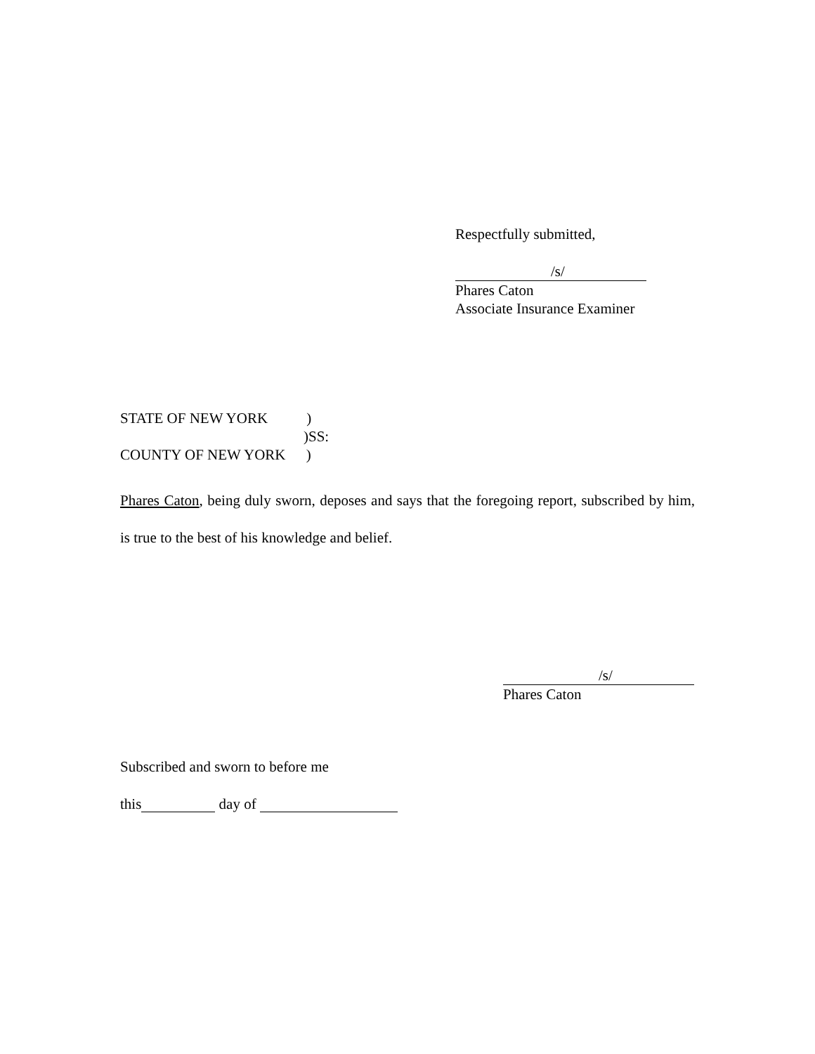Respectfully submitted,
/s/
Phares Caton
Associate Insurance Examiner
STATE OF NEW YORK )
)SS:
COUNTY OF NEW YORK )
Phares Caton, being duly sworn, deposes and says that the foregoing report, subscribed by him, is true to the best of his knowledge and belief.
/s/
Phares Caton
Subscribed and sworn to before me
this day of